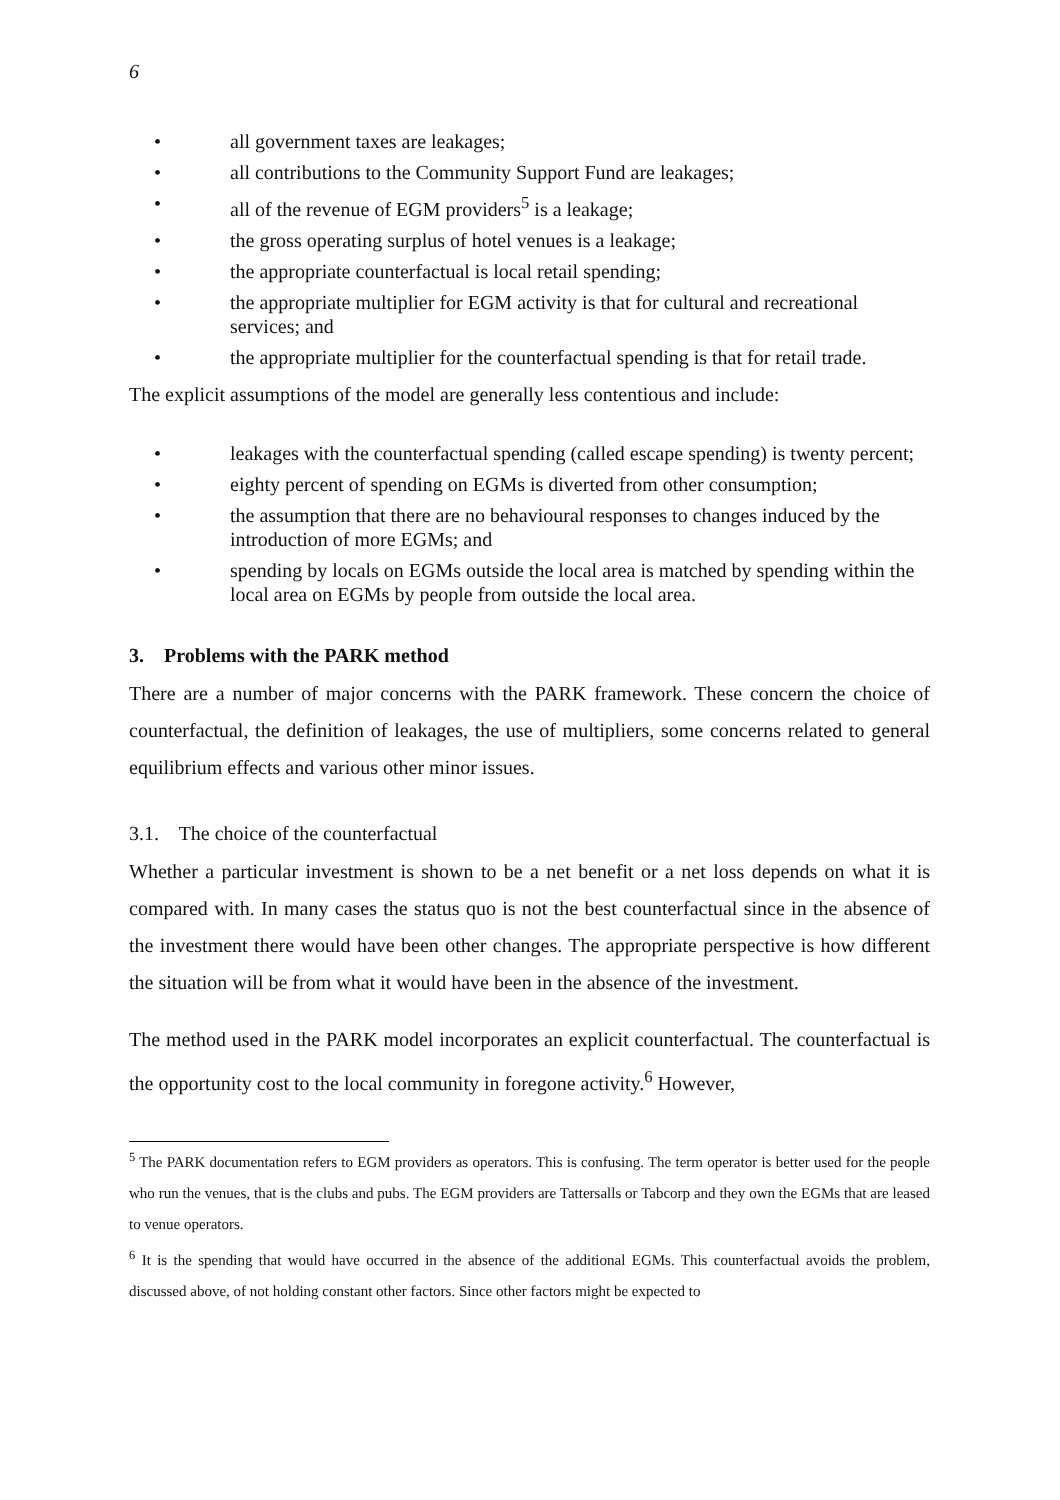6
• all government taxes are leakages;
• all contributions to the Community Support Fund are leakages;
• all of the revenue of EGM providers<sup>5</sup> is a leakage;
• the gross operating surplus of hotel venues is a leakage;
• the appropriate counterfactual is local retail spending;
• the appropriate multiplier for EGM activity is that for cultural and recreational services; and
• the appropriate multiplier for the counterfactual spending is that for retail trade.
The explicit assumptions of the model are generally less contentious and include:
• leakages with the counterfactual spending (called escape spending) is twenty percent;
• eighty percent of spending on EGMs is diverted from other consumption;
• the assumption that there are no behavioural responses to changes induced by the introduction of more EGMs; and
• spending by locals on EGMs outside the local area is matched by spending within the local area on EGMs by people from outside the local area.
3. Problems with the PARK method
There are a number of major concerns with the PARK framework. These concern the choice of counterfactual, the definition of leakages, the use of multipliers, some concerns related to general equilibrium effects and various other minor issues.
3.1. The choice of the counterfactual
Whether a particular investment is shown to be a net benefit or a net loss depends on what it is compared with. In many cases the status quo is not the best counterfactual since in the absence of the investment there would have been other changes. The appropriate perspective is how different the situation will be from what it would have been in the absence of the investment.
The method used in the PARK model incorporates an explicit counterfactual. The counterfactual is the opportunity cost to the local community in foregone activity.<sup>6</sup> However,
<sup>5</sup> The PARK documentation refers to EGM providers as operators. This is confusing. The term operator is better used for the people who run the venues, that is the clubs and pubs. The EGM providers are Tattersalls or Tabcorp and they own the EGMs that are leased to venue operators.
<sup>6</sup> It is the spending that would have occurred in the absence of the additional EGMs. This counterfactual avoids the problem, discussed above, of not holding constant other factors. Since other factors might be expected to